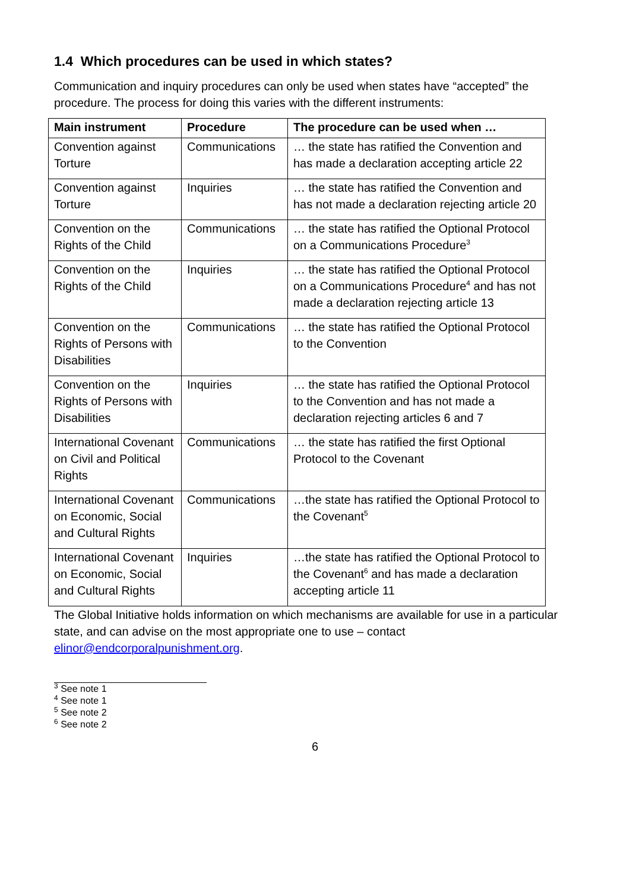1.4 Which procedures can be used in which states?
Communication and inquiry procedures can only be used when states have “accepted” the procedure. The process for doing this varies with the different instruments:
| Main instrument | Procedure | The procedure can be used when … |
| --- | --- | --- |
| Convention against Torture | Communications | … the state has ratified the Convention and has made a declaration accepting article 22 |
| Convention against Torture | Inquiries | … the state has ratified the Convention and has not made a declaration rejecting article 20 |
| Convention on the Rights of the Child | Communications | … the state has ratified the Optional Protocol on a Communications Procedure<sup>3</sup> |
| Convention on the Rights of the Child | Inquiries | … the state has ratified the Optional Protocol on a Communications Procedure<sup>4</sup> and has not made a declaration rejecting article 13 |
| Convention on the Rights of Persons with Disabilities | Communications | … the state has ratified the Optional Protocol to the Convention |
| Convention on the Rights of Persons with Disabilities | Inquiries | … the state has ratified the Optional Protocol to the Convention and has not made a declaration rejecting articles 6 and 7 |
| International Covenant on Civil and Political Rights | Communications | … the state has ratified the first Optional Protocol to the Covenant |
| International Covenant on Economic, Social and Cultural Rights | Communications | …the state has ratified the Optional Protocol to the Covenant<sup>5</sup> |
| International Covenant on Economic, Social and Cultural Rights | Inquiries | …the state has ratified the Optional Protocol to the Covenant<sup>6</sup> and has made a declaration accepting article 11 |
The Global Initiative holds information on which mechanisms are available for use in a particular state, and can advise on the most appropriate one to use – contact elinor@endcorporalpunishment.org.
<sup>3</sup> See note 1
<sup>4</sup> See note 1
<sup>5</sup> See note 2
<sup>6</sup> See note 2
6